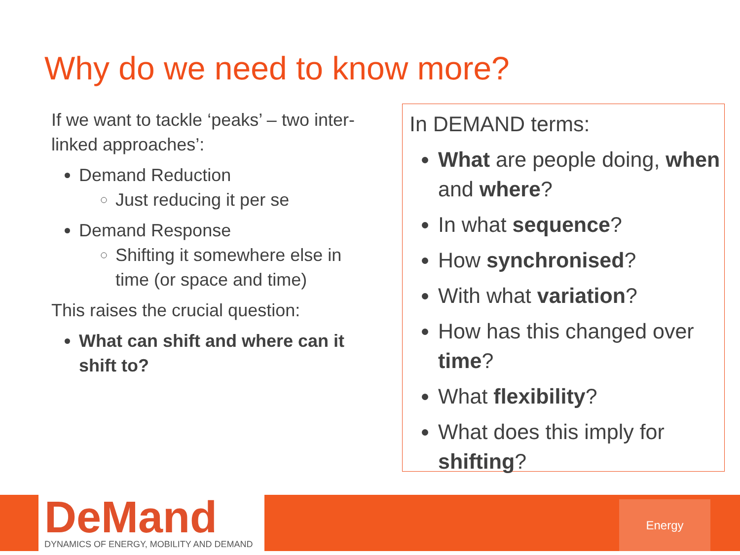Why do we need to know more?
If we want to tackle ‘peaks’ – two inter-linked approaches’:
Demand Reduction
Just reducing it per se
Demand Response
Shifting it somewhere else in time (or space and time)
This raises the crucial question:
What can shift and where can it shift to?
In DEMAND terms:
What are people doing, when and where?
In what sequence?
How synchronised?
With what variation?
How has this changed over time?
What flexibility?
What does this imply for shifting?
DeMand
DYNAMICS OF ENERGY, MOBILITY AND DEMAND
Energy